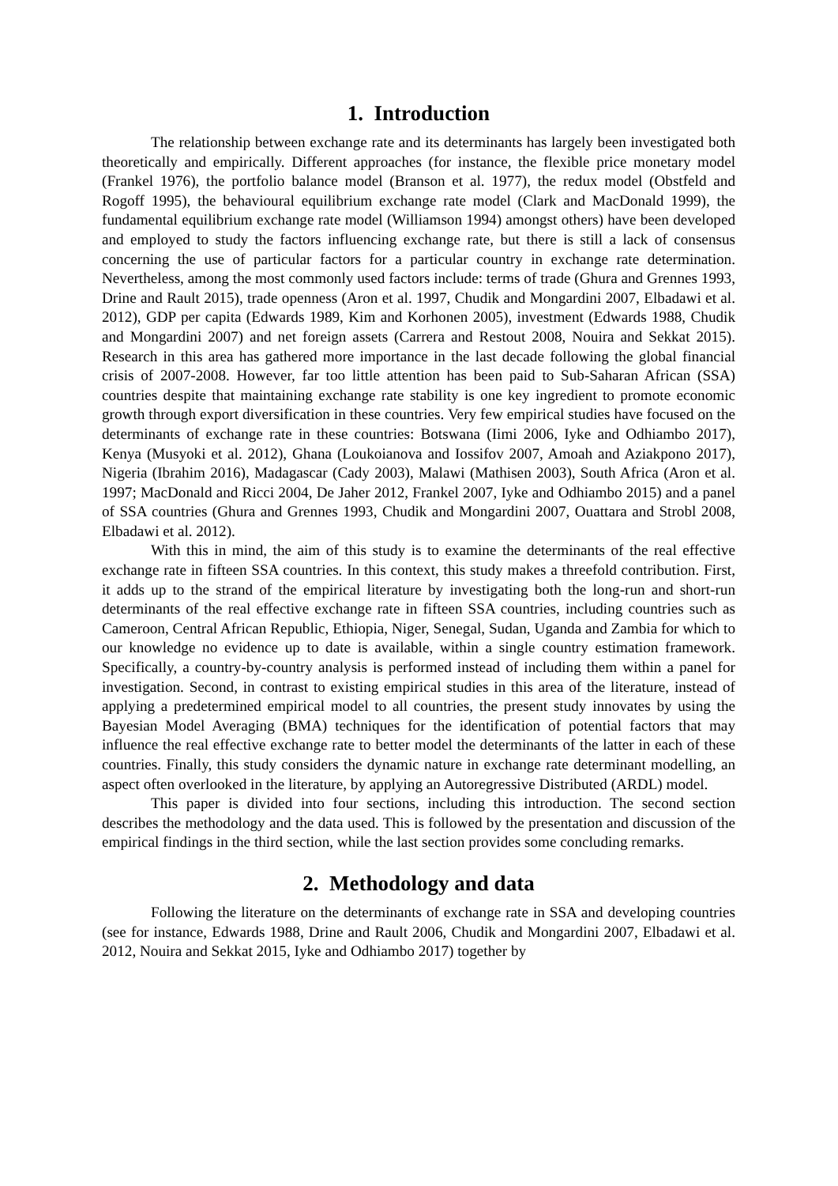1. Introduction
The relationship between exchange rate and its determinants has largely been investigated both theoretically and empirically. Different approaches (for instance, the flexible price monetary model (Frankel 1976), the portfolio balance model (Branson et al. 1977), the redux model (Obstfeld and Rogoff 1995), the behavioural equilibrium exchange rate model (Clark and MacDonald 1999), the fundamental equilibrium exchange rate model (Williamson 1994) amongst others) have been developed and employed to study the factors influencing exchange rate, but there is still a lack of consensus concerning the use of particular factors for a particular country in exchange rate determination. Nevertheless, among the most commonly used factors include: terms of trade (Ghura and Grennes 1993, Drine and Rault 2015), trade openness (Aron et al. 1997, Chudik and Mongardini 2007, Elbadawi et al. 2012), GDP per capita (Edwards 1989, Kim and Korhonen 2005), investment (Edwards 1988, Chudik and Mongardini 2007) and net foreign assets (Carrera and Restout 2008, Nouira and Sekkat 2015). Research in this area has gathered more importance in the last decade following the global financial crisis of 2007-2008. However, far too little attention has been paid to Sub-Saharan African (SSA) countries despite that maintaining exchange rate stability is one key ingredient to promote economic growth through export diversification in these countries. Very few empirical studies have focused on the determinants of exchange rate in these countries: Botswana (Iimi 2006, Iyke and Odhiambo 2017), Kenya (Musyoki et al. 2012), Ghana (Loukoianova and Iossifov 2007, Amoah and Aziakpono 2017), Nigeria (Ibrahim 2016), Madagascar (Cady 2003), Malawi (Mathisen 2003), South Africa (Aron et al. 1997; MacDonald and Ricci 2004, De Jaher 2012, Frankel 2007, Iyke and Odhiambo 2015) and a panel of SSA countries (Ghura and Grennes 1993, Chudik and Mongardini 2007, Ouattara and Strobl 2008, Elbadawi et al. 2012).
With this in mind, the aim of this study is to examine the determinants of the real effective exchange rate in fifteen SSA countries. In this context, this study makes a threefold contribution. First, it adds up to the strand of the empirical literature by investigating both the long-run and short-run determinants of the real effective exchange rate in fifteen SSA countries, including countries such as Cameroon, Central African Republic, Ethiopia, Niger, Senegal, Sudan, Uganda and Zambia for which to our knowledge no evidence up to date is available, within a single country estimation framework. Specifically, a country-by-country analysis is performed instead of including them within a panel for investigation. Second, in contrast to existing empirical studies in this area of the literature, instead of applying a predetermined empirical model to all countries, the present study innovates by using the Bayesian Model Averaging (BMA) techniques for the identification of potential factors that may influence the real effective exchange rate to better model the determinants of the latter in each of these countries. Finally, this study considers the dynamic nature in exchange rate determinant modelling, an aspect often overlooked in the literature, by applying an Autoregressive Distributed (ARDL) model.
This paper is divided into four sections, including this introduction. The second section describes the methodology and the data used. This is followed by the presentation and discussion of the empirical findings in the third section, while the last section provides some concluding remarks.
2. Methodology and data
Following the literature on the determinants of exchange rate in SSA and developing countries (see for instance, Edwards 1988, Drine and Rault 2006, Chudik and Mongardini 2007, Elbadawi et al. 2012, Nouira and Sekkat 2015, Iyke and Odhiambo 2017) together by